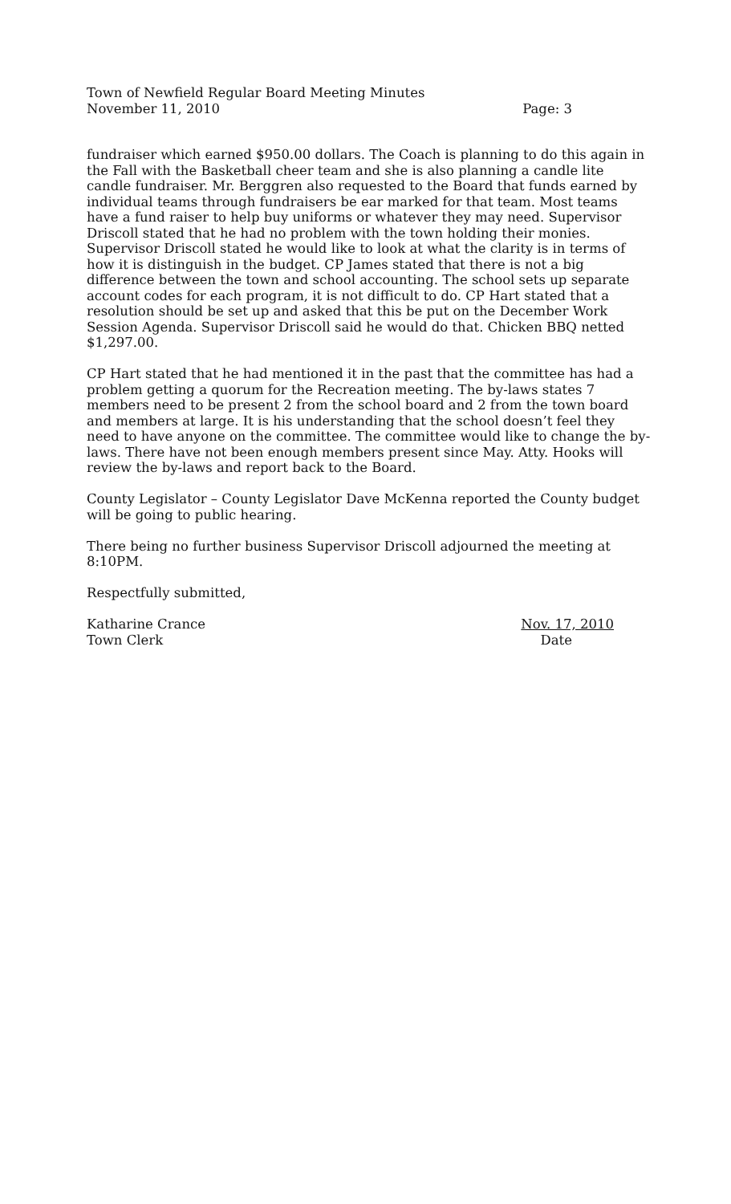Town of Newfield Regular Board Meeting Minutes
November 11, 2010 Page: 3
fundraiser which earned $950.00 dollars. The Coach is planning to do this again in the Fall with the Basketball cheer team and she is also planning a candle lite candle fundraiser. Mr. Berggren also requested to the Board that funds earned by individual teams through fundraisers be ear marked for that team. Most teams have a fund raiser to help buy uniforms or whatever they may need. Supervisor Driscoll stated that he had no problem with the town holding their monies. Supervisor Driscoll stated he would like to look at what the clarity is in terms of how it is distinguish in the budget. CP James stated that there is not a big difference between the town and school accounting. The school sets up separate account codes for each program, it is not difficult to do. CP Hart stated that a resolution should be set up and asked that this be put on the December Work Session Agenda. Supervisor Driscoll said he would do that. Chicken BBQ netted $1,297.00.
CP Hart stated that he had mentioned it in the past that the committee has had a problem getting a quorum for the Recreation meeting. The by-laws states 7 members need to be present 2 from the school board and 2 from the town board and members at large. It is his understanding that the school doesn’t feel they need to have anyone on the committee. The committee would like to change the by-laws. There have not been enough members present since May. Atty. Hooks will review the by-laws and report back to the Board.
County Legislator – County Legislator Dave McKenna reported the County budget will be going to public hearing.
There being no further business Supervisor Driscoll adjourned the meeting at 8:10PM.
Respectfully submitted,
Katharine Crance Nov. 17, 2010
Town Clerk Date